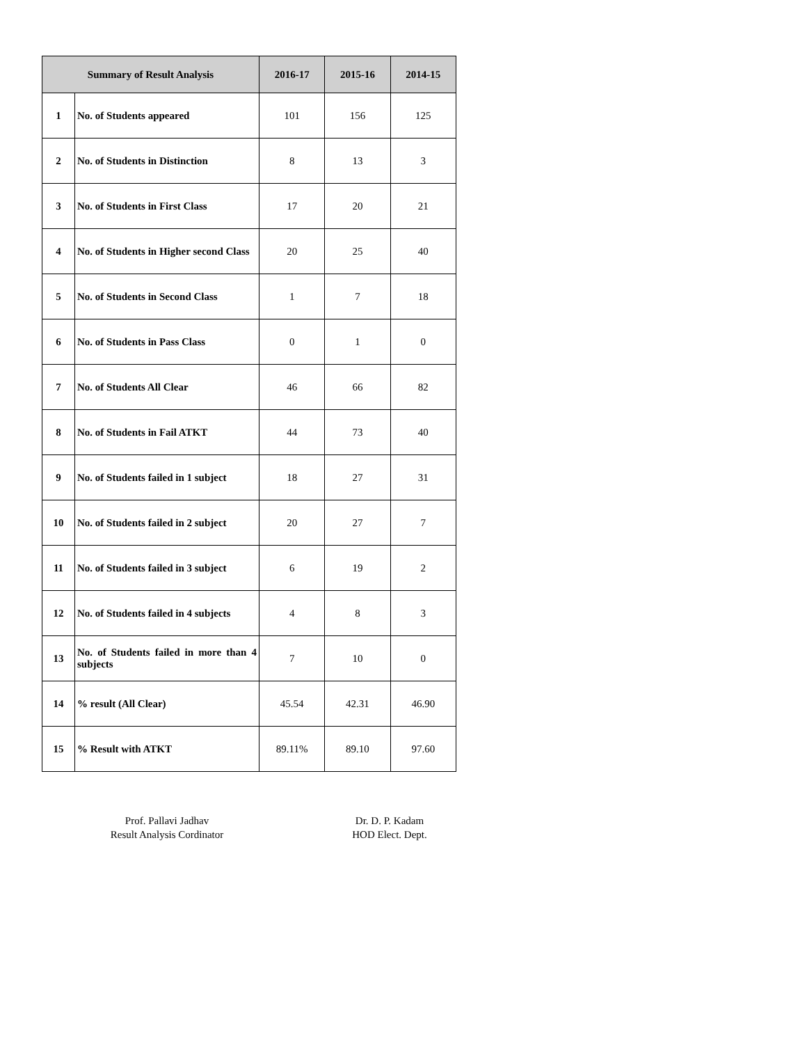| Summary of Result Analysis | | 2016-17 | 2015-16 | 2014-15 |
| --- | --- | --- | --- | --- |
| 1 | No. of Students appeared | 101 | 156 | 125 |
| 2 | No. of Students in Distinction | 8 | 13 | 3 |
| 3 | No. of Students in First Class | 17 | 20 | 21 |
| 4 | No. of Students in Higher second Class | 20 | 25 | 40 |
| 5 | No. of Students in Second Class | 1 | 7 | 18 |
| 6 | No. of Students in Pass Class | 0 | 1 | 0 |
| 7 | No. of Students All Clear | 46 | 66 | 82 |
| 8 | No. of Students in Fail ATKT | 44 | 73 | 40 |
| 9 | No. of Students failed in 1 subject | 18 | 27 | 31 |
| 10 | No. of Students failed in 2 subject | 20 | 27 | 7 |
| 11 | No. of Students failed in 3 subject | 6 | 19 | 2 |
| 12 | No. of Students failed in 4 subjects | 4 | 8 | 3 |
| 13 | No. of Students failed in more than 4 subjects | 7 | 10 | 0 |
| 14 | % result (All Clear) | 45.54 | 42.31 | 46.90 |
| 15 | % Result with ATKT | 89.11% | 89.10 | 97.60 |
Prof. Pallavi Jadhav
Result Analysis Cordinator
Dr. D. P. Kadam
HOD Elect. Dept.